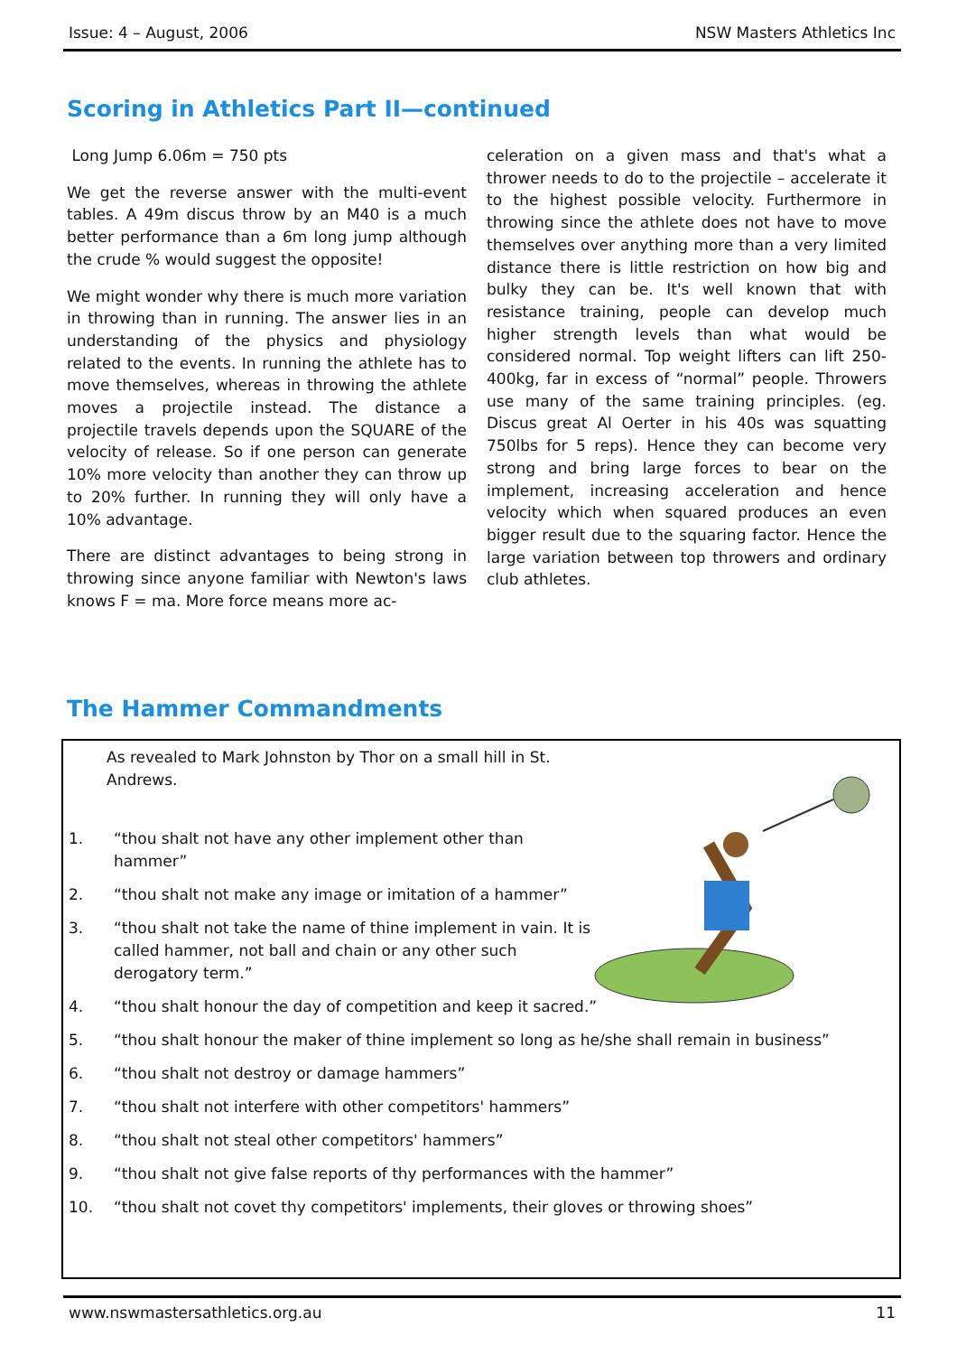Issue: 4 – August, 2006 NSW Masters Athletics Inc
Scoring in Athletics Part II—continued
Long Jump 6.06m = 750 pts
We get the reverse answer with the multi-event tables. A 49m discus throw by an M40 is a much better performance than a 6m long jump although the crude % would suggest the opposite!
We might wonder why there is much more variation in throwing than in running. The answer lies in an understanding of the physics and physiology related to the events. In running the athlete has to move themselves, whereas in throwing the athlete moves a projectile instead. The distance a projectile travels depends upon the SQUARE of the velocity of release. So if one person can generate 10% more velocity than another they can throw up to 20% further. In running they will only have a 10% advantage.
There are distinct advantages to being strong in throwing since anyone familiar with Newton's laws knows F = ma. More force means more ac-
celeration on a given mass and that's what a thrower needs to do to the projectile – accelerate it to the highest possible velocity. Furthermore in throwing since the athlete does not have to move themselves over anything more than a very limited distance there is little restriction on how big and bulky they can be. It's well known that with resistance training, people can develop much higher strength levels than what would be considered normal. Top weight lifters can lift 250-400kg, far in excess of “normal” people. Throwers use many of the same training principles. (eg. Discus great Al Oerter in his 40s was squatting 750lbs for 5 reps). Hence they can become very strong and bring large forces to bear on the implement, increasing acceleration and hence velocity which when squared produces an even bigger result due to the squaring factor. Hence the large variation between top throwers and ordinary club athletes.
The Hammer Commandments
As revealed to Mark Johnston by Thor on a small hill in St. Andrews.
1. “thou shalt not have any other implement other than hammer”
2. “thou shalt not make any image or imitation of a hammer”
3. “thou shalt not take the name of thine implement in vain. It is called hammer, not ball and chain or any other such derogatory term.”
4. “thou shalt honour the day of competition and keep it sacred.”
5. “thou shalt honour the maker of thine implement so long as he/she shall remain in business”
6. “thou shalt not destroy or damage hammers”
7. “thou shalt not interfere with other competitors' hammers”
8. “thou shalt not steal other competitors' hammers”
9. “thou shalt not give false reports of thy performances with the hammer”
10. “thou shalt not covet thy competitors' implements, their gloves or throwing shoes”
www.nswmastersathletics.org.au 11